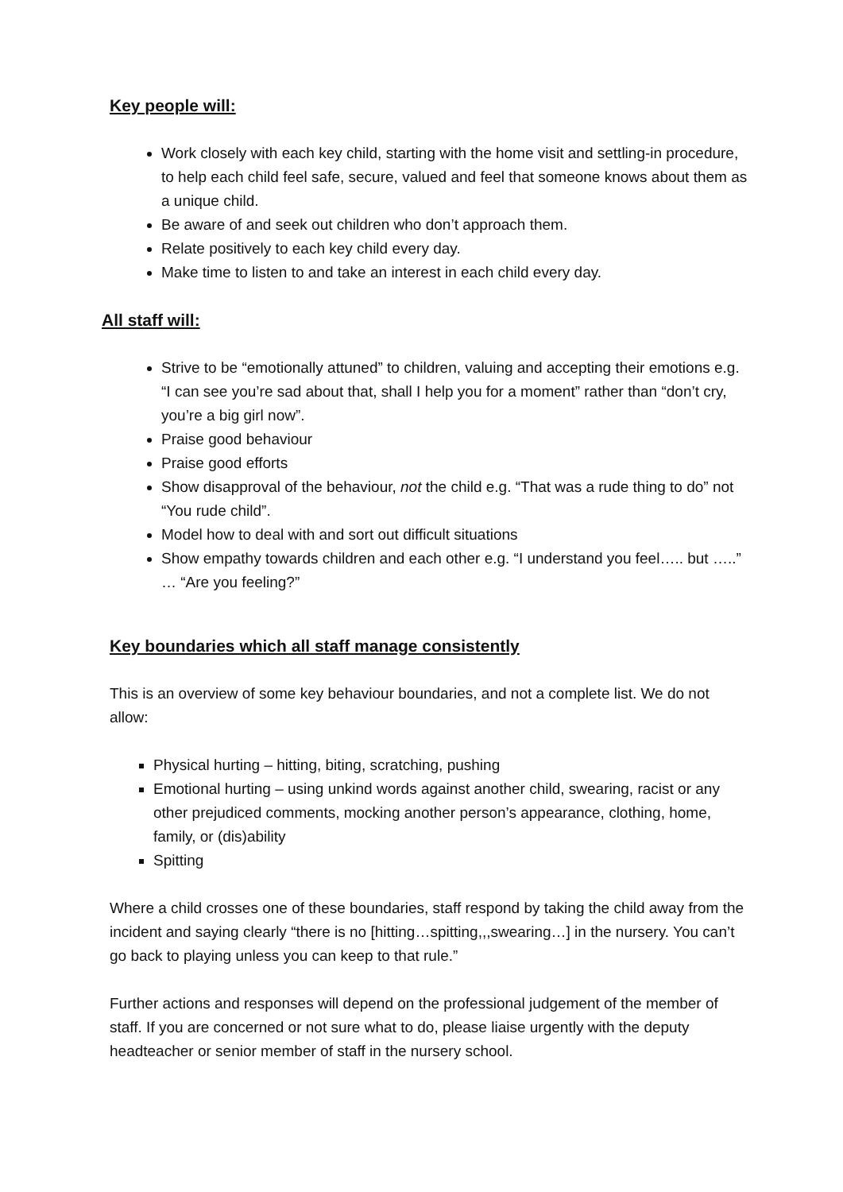Key people will:
Work closely with each key child, starting with the home visit and settling-in procedure, to help each child feel safe, secure, valued and feel that someone knows about them as a unique child.
Be aware of and seek out children who don’t approach them.
Relate positively to each key child every day.
Make time to listen to and take an interest in each child every day.
All staff will:
Strive to be “emotionally attuned” to children, valuing and accepting their emotions e.g. “I can see you’re sad about that, shall I help you for a moment” rather than “don’t cry, you’re a big girl now”.
Praise good behaviour
Praise good efforts
Show disapproval of the behaviour, not the child e.g. “That was a rude thing to do” not “You rude child”.
Model how to deal with and sort out difficult situations
Show empathy towards children and each other e.g. “I understand you feel….. but …..” … “Are you feeling?”
Key boundaries which all staff manage consistently
This is an overview of some key behaviour boundaries, and not a complete list. We do not allow:
Physical hurting – hitting, biting, scratching, pushing
Emotional hurting – using unkind words against another child, swearing, racist or any other prejudiced comments, mocking another person’s appearance, clothing, home, family, or (dis)ability
Spitting
Where a child crosses one of these boundaries, staff respond by taking the child away from the incident and saying clearly “there is no [hitting…spitting,,,swearing…] in the nursery. You can’t go back to playing unless you can keep to that rule.”
Further actions and responses will depend on the professional judgement of the member of staff. If you are concerned or not sure what to do, please liaise urgently with the deputy headteacher or senior member of staff in the nursery school.